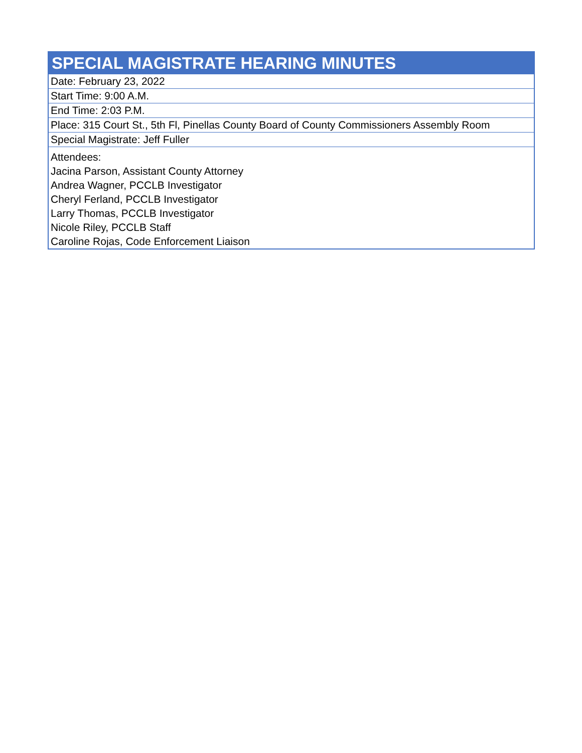| SPECIAL MAGISTRATE HEARING MINUTES |
| --- |
| Date: February 23, 2022 |
| Start Time: 9:00 A.M. |
| End Time: 2:03 P.M. |
| Place: 315 Court St., 5th Fl, Pinellas County Board of County Commissioners Assembly Room |
| Special Magistrate: Jeff Fuller |
| Attendees: Jacina Parson, Assistant County Attorney Andrea Wagner, PCCLB Investigator Cheryl Ferland, PCCLB Investigator Larry Thomas, PCCLB Investigator Nicole Riley, PCCLB Staff Caroline Rojas, Code Enforcement Liaison |